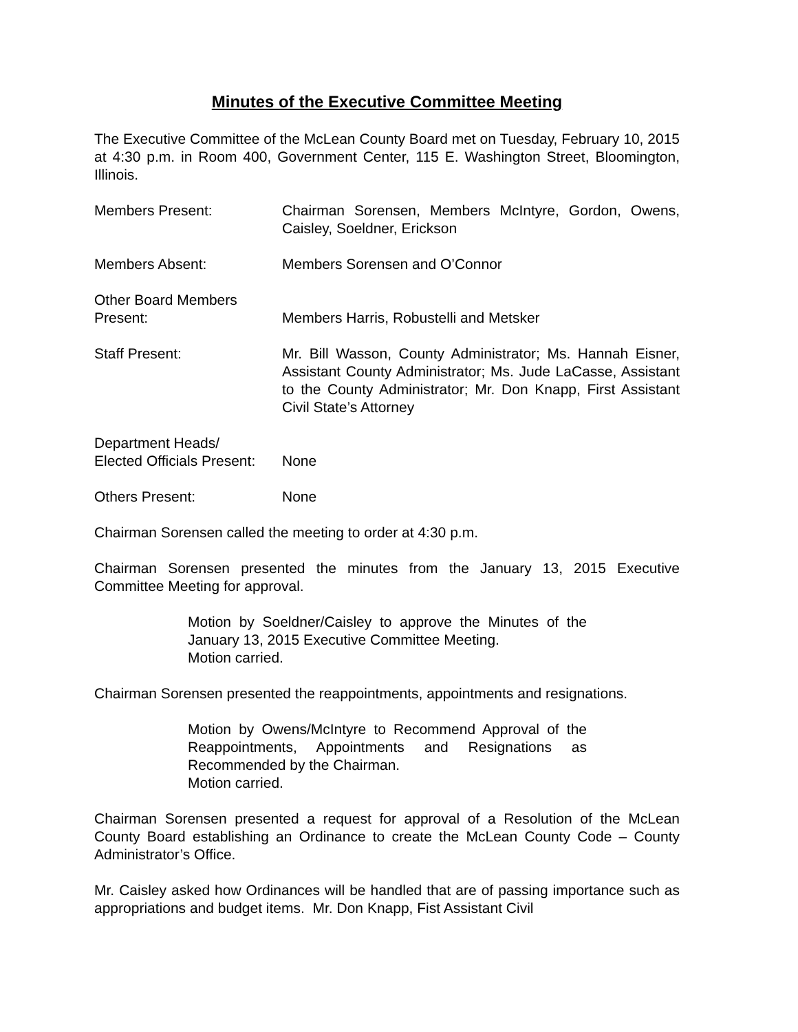Minutes of the Executive Committee Meeting
The Executive Committee of the McLean County Board met on Tuesday, February 10, 2015 at 4:30 p.m. in Room 400, Government Center, 115 E. Washington Street, Bloomington, Illinois.
Members Present: Chairman Sorensen, Members McIntyre, Gordon, Owens, Caisley, Soeldner, Erickson
Members Absent: Members Sorensen and O’Connor
Other Board Members
Present:
Members Harris, Robustelli and Metsker
Staff Present: Mr. Bill Wasson, County Administrator; Ms. Hannah Eisner, Assistant County Administrator; Ms. Jude LaCasse, Assistant to the County Administrator; Mr. Don Knapp, First Assistant Civil State’s Attorney
Department Heads/
Elected Officials Present:
None
Others Present: None
Chairman Sorensen called the meeting to order at 4:30 p.m.
Chairman Sorensen presented the minutes from the January 13, 2015 Executive Committee Meeting for approval.
Motion by Soeldner/Caisley to approve the Minutes of the January 13, 2015 Executive Committee Meeting.
Motion carried.
Chairman Sorensen presented the reappointments, appointments and resignations.
Motion by Owens/McIntyre to Recommend Approval of the Reappointments, Appointments and Resignations as Recommended by the Chairman.
Motion carried.
Chairman Sorensen presented a request for approval of a Resolution of the McLean County Board establishing an Ordinance to create the McLean County Code – County Administrator’s Office.
Mr. Caisley asked how Ordinances will be handled that are of passing importance such as appropriations and budget items. Mr. Don Knapp, Fist Assistant Civil